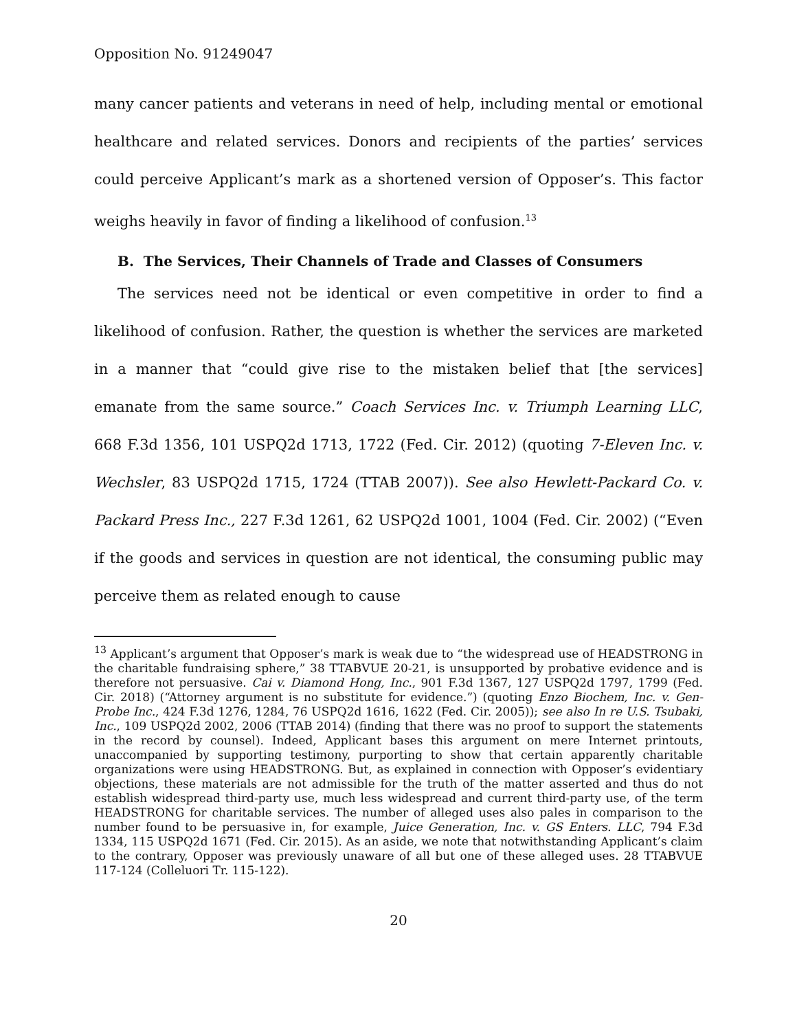Opposition No. 91249047
many cancer patients and veterans in need of help, including mental or emotional healthcare and related services. Donors and recipients of the parties’ services could perceive Applicant’s mark as a shortened version of Opposer’s. This factor weighs heavily in favor of finding a likelihood of confusion.<sup>13</sup>
B. The Services, Their Channels of Trade and Classes of Consumers
The services need not be identical or even competitive in order to find a likelihood of confusion. Rather, the question is whether the services are marketed in a manner that “could give rise to the mistaken belief that [the services] emanate from the same source.” Coach Services Inc. v. Triumph Learning LLC, 668 F.3d 1356, 101 USPQ2d 1713, 1722 (Fed. Cir. 2012) (quoting 7-Eleven Inc. v. Wechsler, 83 USPQ2d 1715, 1724 (TTAB 2007)). See also Hewlett-Packard Co. v. Packard Press Inc., 227 F.3d 1261, 62 USPQ2d 1001, 1004 (Fed. Cir. 2002) (“Even if the goods and services in question are not identical, the consuming public may perceive them as related enough to cause
<sup>13</sup> Applicant’s argument that Opposer’s mark is weak due to “the widespread use of HEADSTRONG in the charitable fundraising sphere,” 38 TTABVUE 20-21, is unsupported by probative evidence and is therefore not persuasive. Cai v. Diamond Hong, Inc., 901 F.3d 1367, 127 USPQ2d 1797, 1799 (Fed. Cir. 2018) (“Attorney argument is no substitute for evidence.”) (quoting Enzo Biochem, Inc. v. Gen-Probe Inc., 424 F.3d 1276, 1284, 76 USPQ2d 1616, 1622 (Fed. Cir. 2005)); see also In re U.S. Tsubaki, Inc., 109 USPQ2d 2002, 2006 (TTAB 2014) (finding that there was no proof to support the statements in the record by counsel). Indeed, Applicant bases this argument on mere Internet printouts, unaccompanied by supporting testimony, purporting to show that certain apparently charitable organizations were using HEADSTRONG. But, as explained in connection with Opposer’s evidentiary objections, these materials are not admissible for the truth of the matter asserted and thus do not establish widespread third-party use, much less widespread and current third-party use, of the term HEADSTRONG for charitable services. The number of alleged uses also pales in comparison to the number found to be persuasive in, for example, Juice Generation, Inc. v. GS Enters. LLC, 794 F.3d 1334, 115 USPQ2d 1671 (Fed. Cir. 2015). As an aside, we note that notwithstanding Applicant’s claim to the contrary, Opposer was previously unaware of all but one of these alleged uses. 28 TTABVUE 117-124 (Colleluori Tr. 115-122).
20